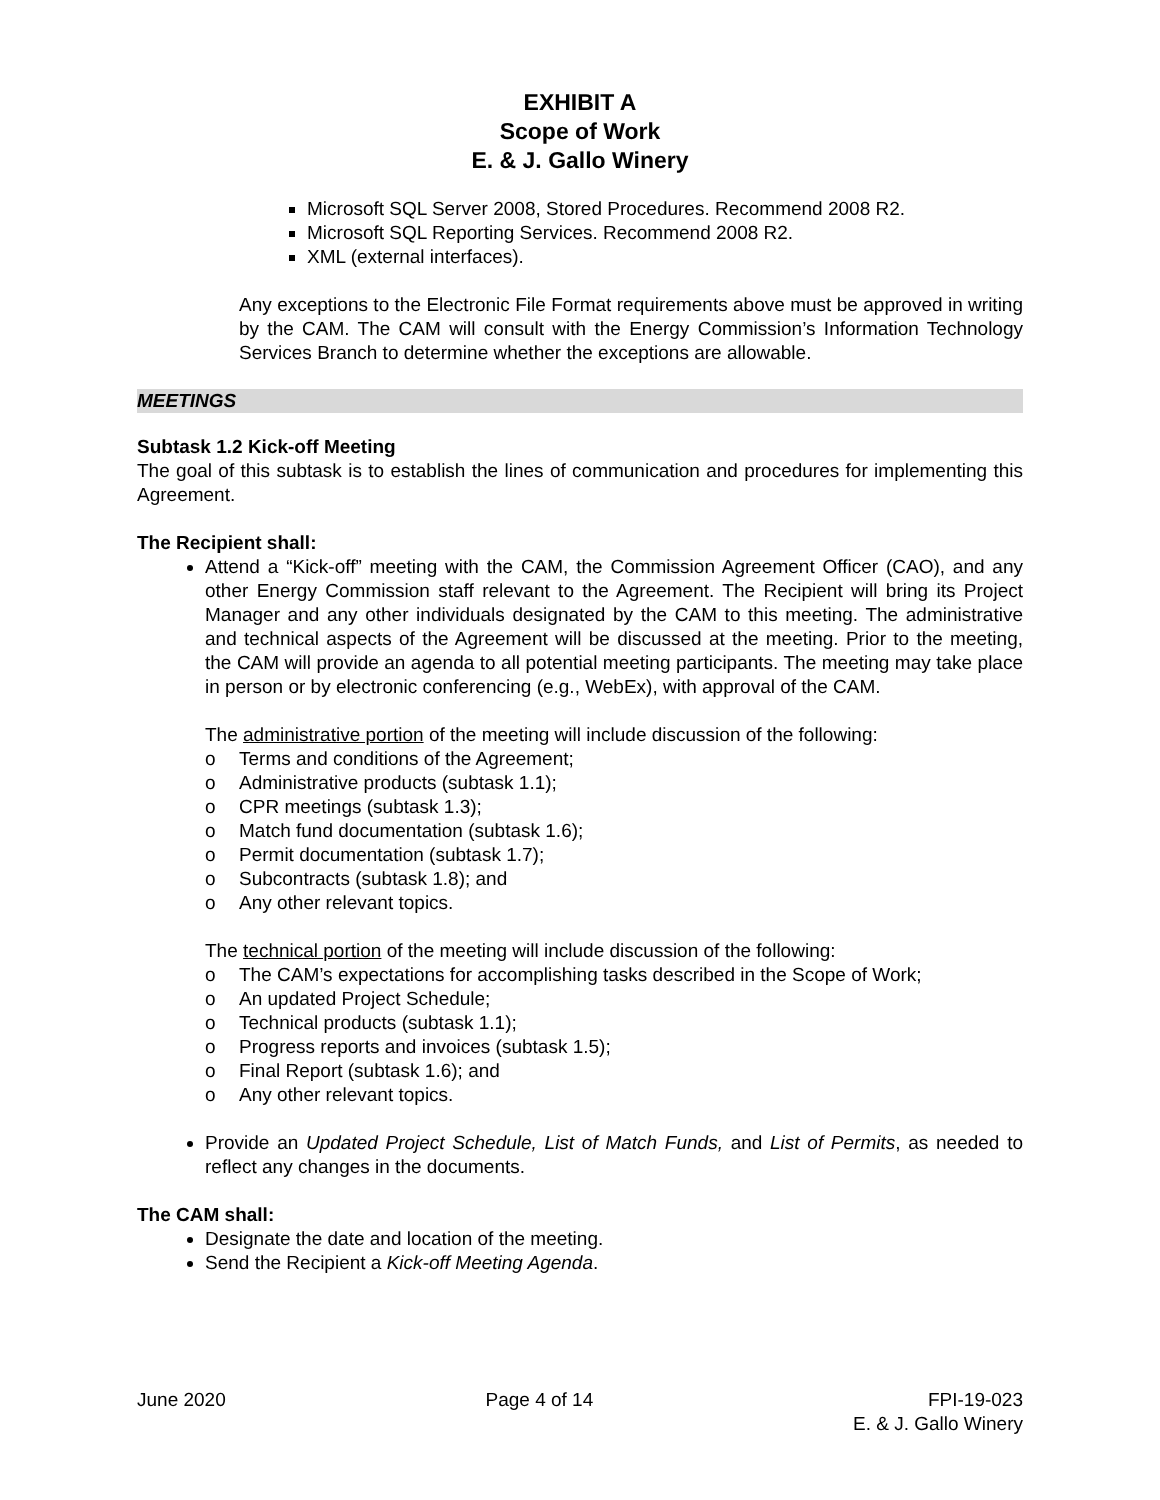EXHIBIT A
Scope of Work
E. & J. Gallo Winery
Microsoft SQL Server 2008, Stored Procedures. Recommend 2008 R2.
Microsoft SQL Reporting Services. Recommend 2008 R2.
XML (external interfaces).
Any exceptions to the Electronic File Format requirements above must be approved in writing by the CAM. The CAM will consult with the Energy Commission’s Information Technology Services Branch to determine whether the exceptions are allowable.
MEETINGS
Subtask 1.2 Kick-off Meeting
The goal of this subtask is to establish the lines of communication and procedures for implementing this Agreement.
The Recipient shall:
Attend a “Kick-off” meeting with the CAM, the Commission Agreement Officer (CAO), and any other Energy Commission staff relevant to the Agreement. The Recipient will bring its Project Manager and any other individuals designated by the CAM to this meeting. The administrative and technical aspects of the Agreement will be discussed at the meeting. Prior to the meeting, the CAM will provide an agenda to all potential meeting participants. The meeting may take place in person or by electronic conferencing (e.g., WebEx), with approval of the CAM.
The administrative portion of the meeting will include discussion of the following:
o Terms and conditions of the Agreement;
o Administrative products (subtask 1.1);
o CPR meetings (subtask 1.3);
o Match fund documentation (subtask 1.6);
o Permit documentation (subtask 1.7);
o Subcontracts (subtask 1.8); and
o Any other relevant topics.
The technical portion of the meeting will include discussion of the following:
o The CAM’s expectations for accomplishing tasks described in the Scope of Work;
o An updated Project Schedule;
o Technical products (subtask 1.1);
o Progress reports and invoices (subtask 1.5);
o Final Report (subtask 1.6); and
o Any other relevant topics.
Provide an Updated Project Schedule, List of Match Funds, and List of Permits, as needed to reflect any changes in the documents.
The CAM shall:
Designate the date and location of the meeting.
Send the Recipient a Kick-off Meeting Agenda.
June 2020 Page 4 of 14 FPI-19-023
E. & J. Gallo Winery